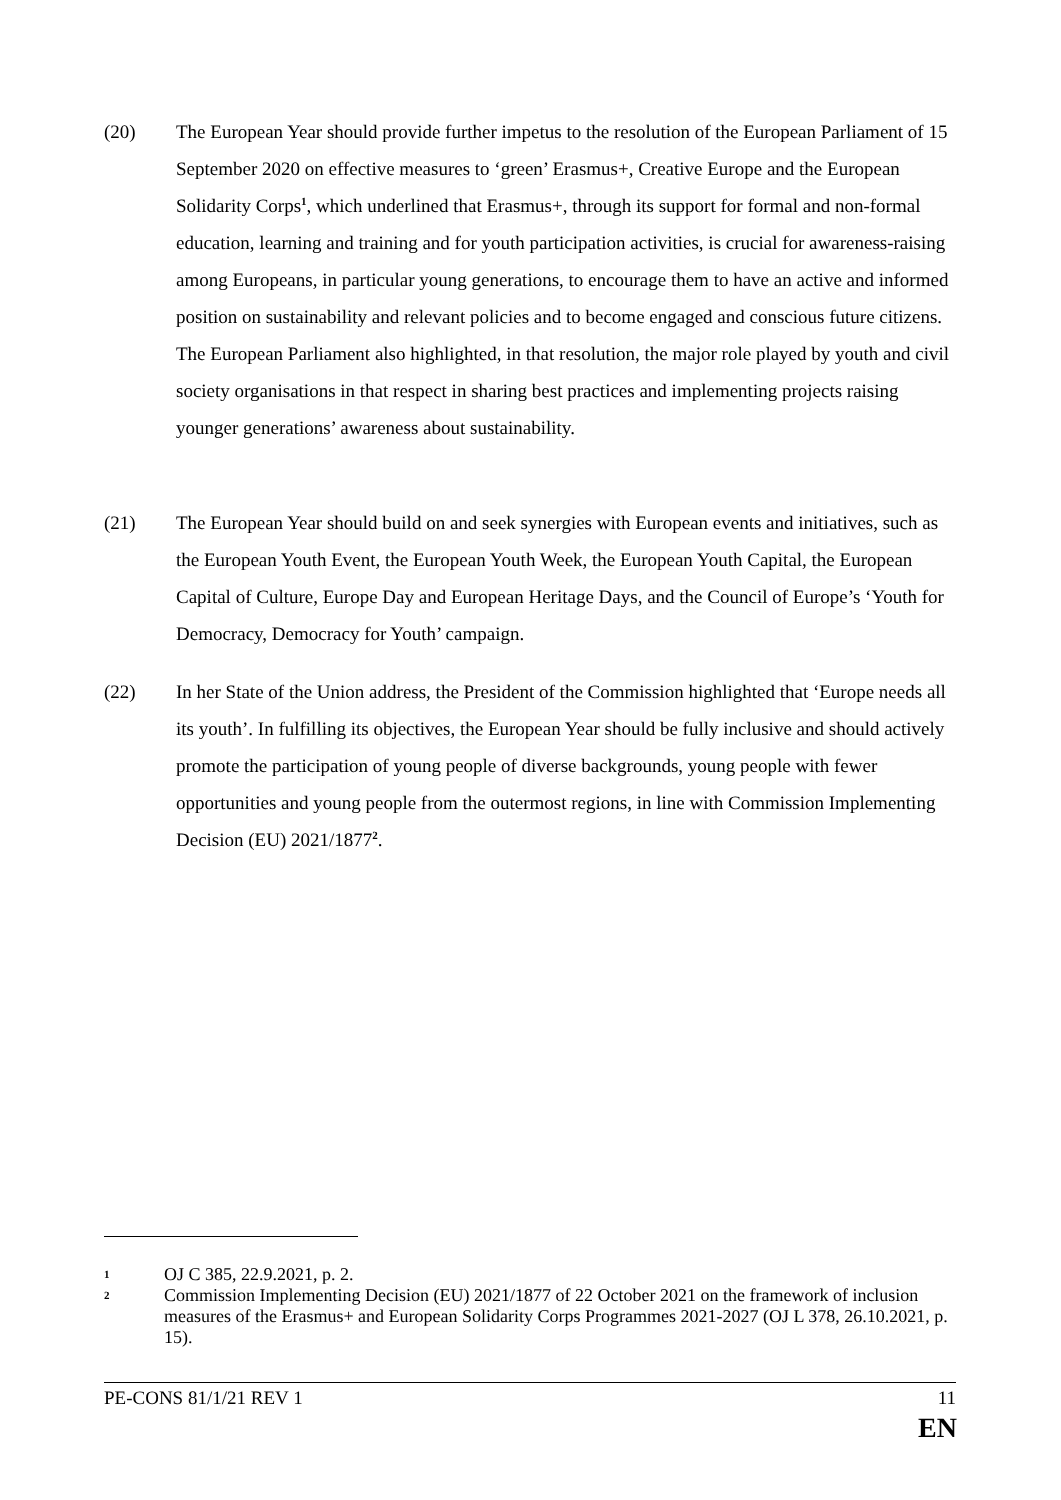(20) The European Year should provide further impetus to the resolution of the European Parliament of 15 September 2020 on effective measures to ‘green’ Erasmus+, Creative Europe and the European Solidarity Corps<sup>1</sup>, which underlined that Erasmus+, through its support for formal and non-formal education, learning and training and for youth participation activities, is crucial for awareness-raising among Europeans, in particular young generations, to encourage them to have an active and informed position on sustainability and relevant policies and to become engaged and conscious future citizens. The European Parliament also highlighted, in that resolution, the major role played by youth and civil society organisations in that respect in sharing best practices and implementing projects raising younger generations’ awareness about sustainability.
(21) The European Year should build on and seek synergies with European events and initiatives, such as the European Youth Event, the European Youth Week, the European Youth Capital, the European Capital of Culture, Europe Day and European Heritage Days, and the Council of Europe’s ‘Youth for Democracy, Democracy for Youth’ campaign.
(22) In her State of the Union address, the President of the Commission highlighted that ‘Europe needs all its youth’. In fulfilling its objectives, the European Year should be fully inclusive and should actively promote the participation of young people of diverse backgrounds, young people with fewer opportunities and young people from the outermost regions, in line with Commission Implementing Decision (EU) 2021/1877<sup>2</sup>.
1 OJ C 385, 22.9.2021, p. 2.
2 Commission Implementing Decision (EU) 2021/1877 of 22 October 2021 on the framework of inclusion measures of the Erasmus+ and European Solidarity Corps Programmes 2021-2027 (OJ L 378, 26.10.2021, p. 15).
PE-CONS 81/1/21 REV 1 11
EN